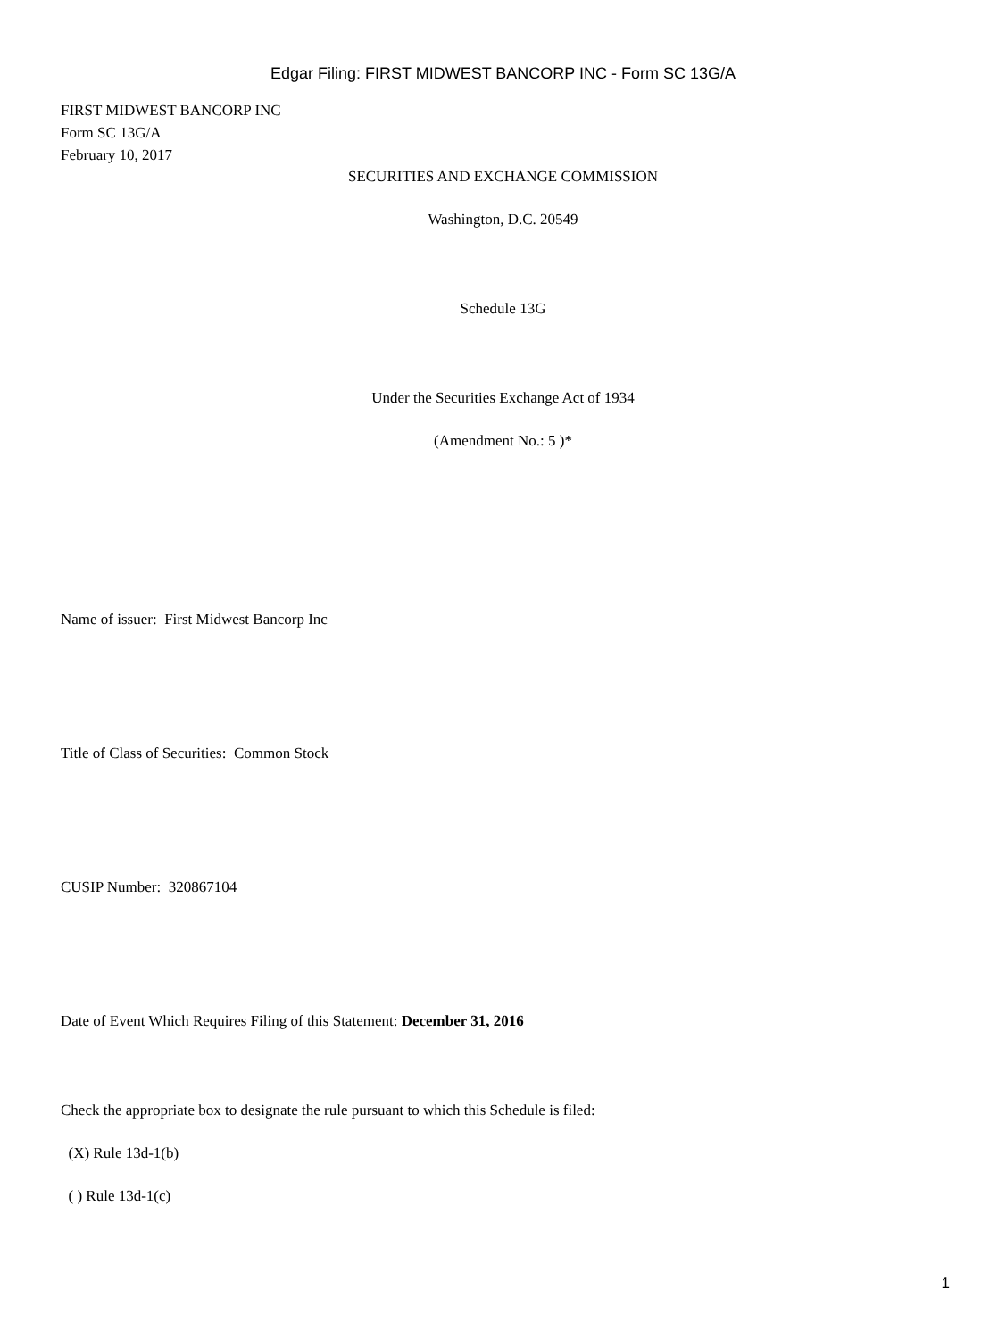Edgar Filing: FIRST MIDWEST BANCORP INC - Form SC 13G/A
FIRST MIDWEST BANCORP INC
Form SC 13G/A
February 10, 2017
SECURITIES AND EXCHANGE COMMISSION
Washington, D.C. 20549
Schedule 13G
Under the Securities Exchange Act of 1934
(Amendment No.: 5 )*
Name of issuer: First Midwest Bancorp Inc
Title of Class of Securities: Common Stock
CUSIP Number: 320867104
Date of Event Which Requires Filing of this Statement: December 31, 2016
Check the appropriate box to designate the rule pursuant to which this Schedule is filed:
(X) Rule 13d-1(b)
( ) Rule 13d-1(c)
1